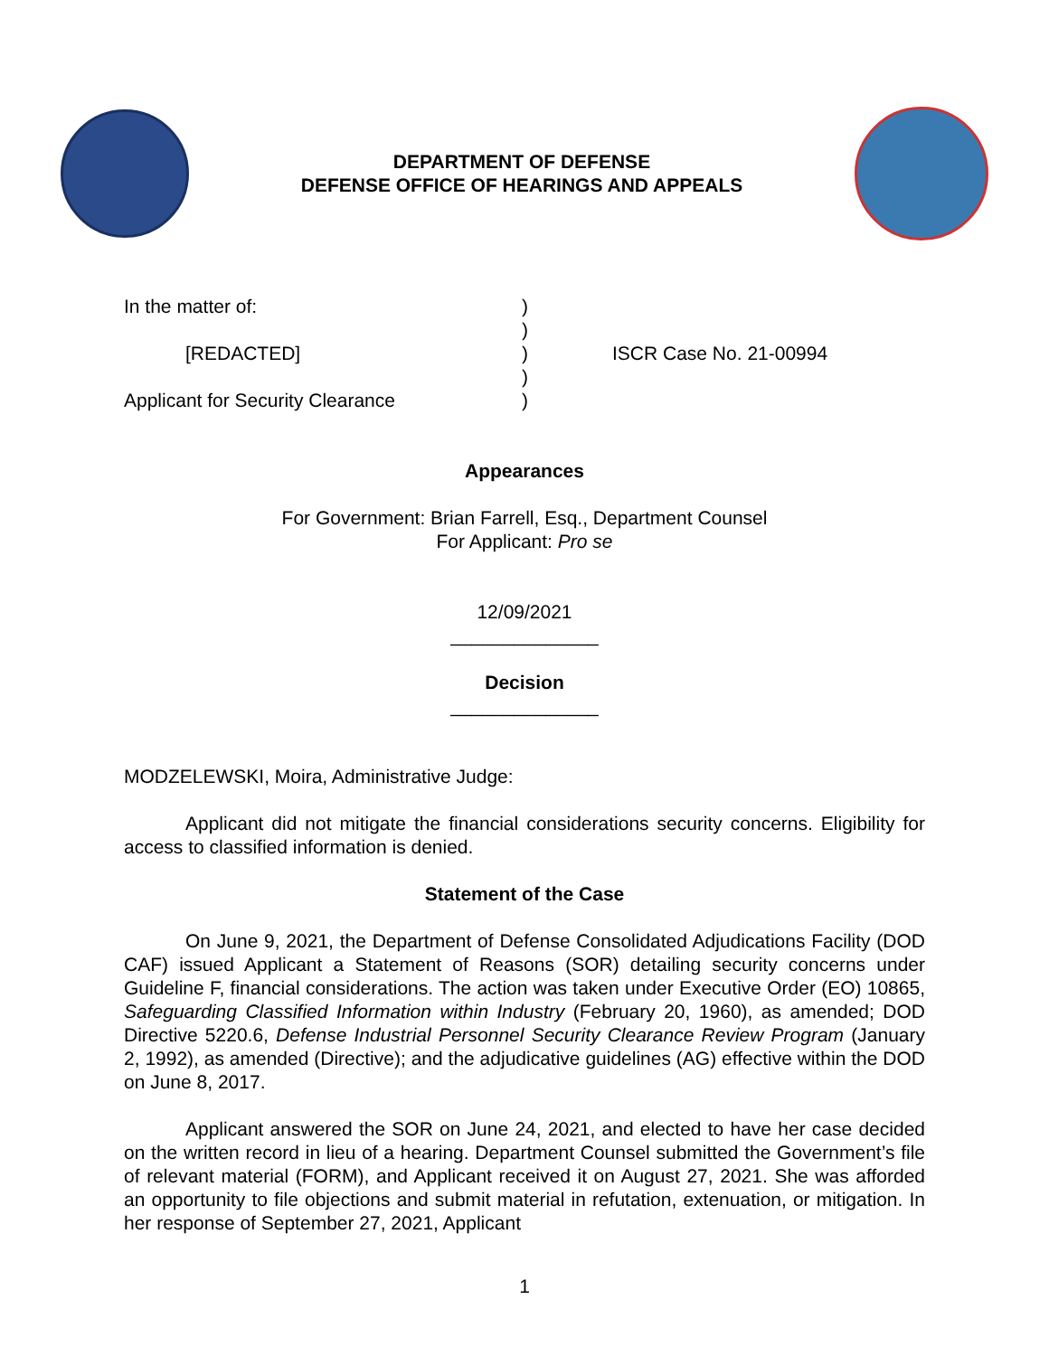DEPARTMENT OF DEFENSE
DEFENSE OFFICE OF HEARINGS AND APPEALS
In the matter of:
)
)
[REDACTED]
)
ISCR Case No. 21-00994
)
Applicant for Security Clearance
)
Appearances
For Government: Brian Farrell, Esq., Department Counsel
For Applicant: Pro se
12/09/2021
______________
Decision
______________
MODZELEWSKI, Moira, Administrative Judge:
Applicant did not mitigate the financial considerations security concerns. Eligibility for access to classified information is denied.
Statement of the Case
On June 9, 2021, the Department of Defense Consolidated Adjudications Facility (DOD CAF) issued Applicant a Statement of Reasons (SOR) detailing security concerns under Guideline F, financial considerations. The action was taken under Executive Order (EO) 10865, Safeguarding Classified Information within Industry (February 20, 1960), as amended; DOD Directive 5220.6, Defense Industrial Personnel Security Clearance Review Program (January 2, 1992), as amended (Directive); and the adjudicative guidelines (AG) effective within the DOD on June 8, 2017.
Applicant answered the SOR on June 24, 2021, and elected to have her case decided on the written record in lieu of a hearing. Department Counsel submitted the Government’s file of relevant material (FORM), and Applicant received it on August 27, 2021. She was afforded an opportunity to file objections and submit material in refutation, extenuation, or mitigation. In her response of September 27, 2021, Applicant
1